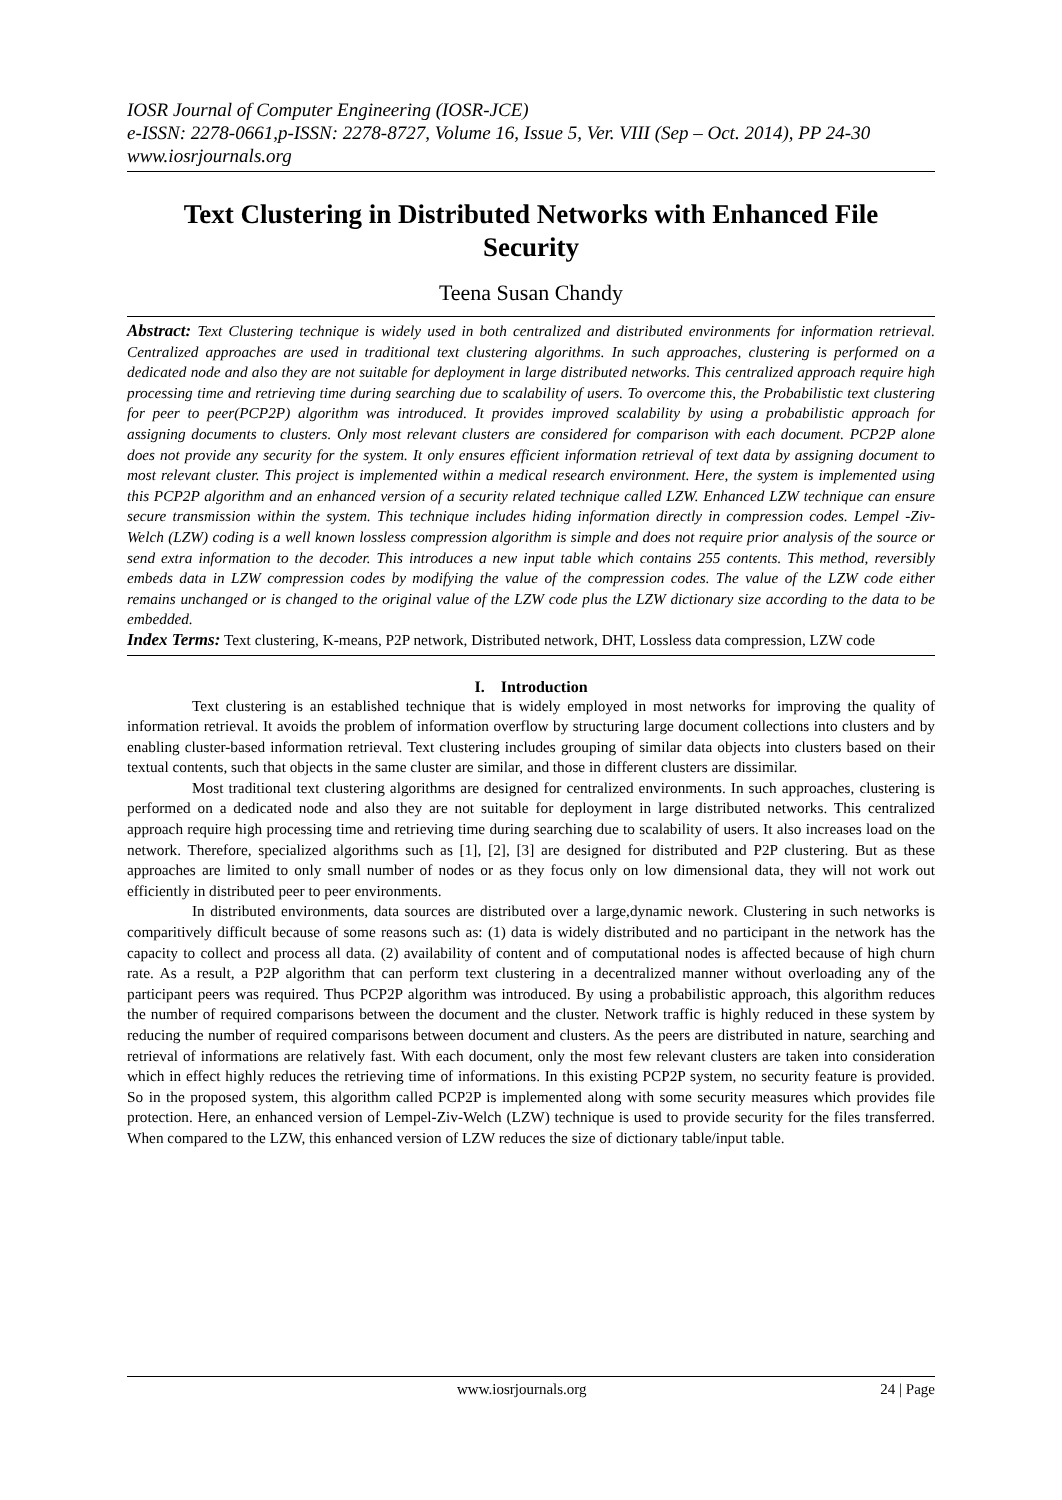IOSR Journal of Computer Engineering (IOSR-JCE)
e-ISSN: 2278-0661,p-ISSN: 2278-8727, Volume 16, Issue 5, Ver. VIII (Sep – Oct. 2014), PP 24-30
www.iosrjournals.org
Text Clustering in Distributed Networks with Enhanced File Security
Teena Susan Chandy
Abstract: Text Clustering technique is widely used in both centralized and distributed environments for information retrieval. Centralized approaches are used in traditional text clustering algorithms. In such approaches, clustering is performed on a dedicated node and also they are not suitable for deployment in large distributed networks. This centralized approach require high processing time and retrieving time during searching due to scalability of users. To overcome this, the Probabilistic text clustering for peer to peer(PCP2P) algorithm was introduced. It provides improved scalability by using a probabilistic approach for assigning documents to clusters. Only most relevant clusters are considered for comparison with each document. PCP2P alone does not provide any security for the system. It only ensures efficient information retrieval of text data by assigning document to most relevant cluster. This project is implemented within a medical research environment. Here, the system is implemented using this PCP2P algorithm and an enhanced version of a security related technique called LZW. Enhanced LZW technique can ensure secure transmission within the system. This technique includes hiding information directly in compression codes. Lempel -Ziv-Welch (LZW) coding is a well known lossless compression algorithm is simple and does not require prior analysis of the source or send extra information to the decoder. This introduces a new input table which contains 255 contents. This method, reversibly embeds data in LZW compression codes by modifying the value of the compression codes. The value of the LZW code either remains unchanged or is changed to the original value of the LZW code plus the LZW dictionary size according to the data to be embedded.
Index Terms: Text clustering, K-means, P2P network, Distributed network, DHT, Lossless data compression, LZW code
I. Introduction
Text clustering is an established technique that is widely employed in most networks for improving the quality of information retrieval. It avoids the problem of information overflow by structuring large document collections into clusters and by enabling cluster-based information retrieval. Text clustering includes grouping of similar data objects into clusters based on their textual contents, such that objects in the same cluster are similar, and those in different clusters are dissimilar.
Most traditional text clustering algorithms are designed for centralized environments. In such approaches, clustering is performed on a dedicated node and also they are not suitable for deployment in large distributed networks. This centralized approach require high processing time and retrieving time during searching due to scalability of users. It also increases load on the network. Therefore, specialized algorithms such as [1], [2], [3] are designed for distributed and P2P clustering. But as these approaches are limited to only small number of nodes or as they focus only on low dimensional data, they will not work out efficiently in distributed peer to peer environments.
In distributed environments, data sources are distributed over a large,dynamic nework. Clustering in such networks is comparitively difficult because of some reasons such as: (1) data is widely distributed and no participant in the network has the capacity to collect and process all data. (2) availability of content and of computational nodes is affected because of high churn rate. As a result, a P2P algorithm that can perform text clustering in a decentralized manner without overloading any of the participant peers was required. Thus PCP2P algorithm was introduced. By using a probabilistic approach, this algorithm reduces the number of required comparisons between the document and the cluster. Network traffic is highly reduced in these system by reducing the number of required comparisons between document and clusters. As the peers are distributed in nature, searching and retrieval of informations are relatively fast. With each document, only the most few relevant clusters are taken into consideration which in effect highly reduces the retrieving time of informations. In this existing PCP2P system, no security feature is provided. So in the proposed system, this algorithm called PCP2P is implemented along with some security measures which provides file protection. Here, an enhanced version of Lempel-Ziv-Welch (LZW) technique is used to provide security for the files transferred. When compared to the LZW, this enhanced version of LZW reduces the size of dictionary table/input table.
www.iosrjournals.org 24 | Page